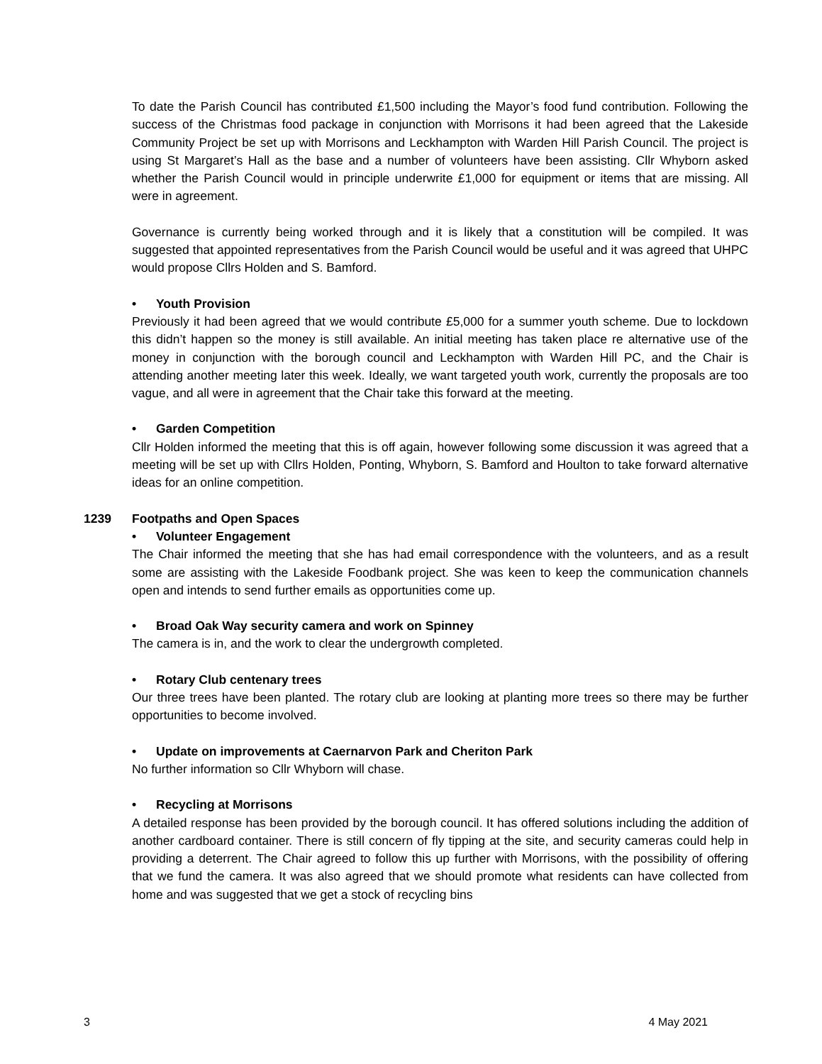To date the Parish Council has contributed £1,500 including the Mayor’s food fund contribution. Following the success of the Christmas food package in conjunction with Morrisons it had been agreed that the Lakeside Community Project be set up with Morrisons and Leckhampton with Warden Hill Parish Council. The project is using St Margaret’s Hall as the base and a number of volunteers have been assisting. Cllr Whyborn asked whether the Parish Council would in principle underwrite £1,000 for equipment or items that are missing. All were in agreement.
Governance is currently being worked through and it is likely that a constitution will be compiled. It was suggested that appointed representatives from the Parish Council would be useful and it was agreed that UHPC would propose Cllrs Holden and S. Bamford.
• Youth Provision
Previously it had been agreed that we would contribute £5,000 for a summer youth scheme. Due to lockdown this didn’t happen so the money is still available. An initial meeting has taken place re alternative use of the money in conjunction with the borough council and Leckhampton with Warden Hill PC, and the Chair is attending another meeting later this week. Ideally, we want targeted youth work, currently the proposals are too vague, and all were in agreement that the Chair take this forward at the meeting.
• Garden Competition
Cllr Holden informed the meeting that this is off again, however following some discussion it was agreed that a meeting will be set up with Cllrs Holden, Ponting, Whyborn, S. Bamford and Houlton to take forward alternative ideas for an online competition.
1239 Footpaths and Open Spaces
• Volunteer Engagement
The Chair informed the meeting that she has had email correspondence with the volunteers, and as a result some are assisting with the Lakeside Foodbank project. She was keen to keep the communication channels open and intends to send further emails as opportunities come up.
• Broad Oak Way security camera and work on Spinney
The camera is in, and the work to clear the undergrowth completed.
• Rotary Club centenary trees
Our three trees have been planted. The rotary club are looking at planting more trees so there may be further opportunities to become involved.
• Update on improvements at Caernarvon Park and Cheriton Park
No further information so Cllr Whyborn will chase.
• Recycling at Morrisons
A detailed response has been provided by the borough council. It has offered solutions including the addition of another cardboard container. There is still concern of fly tipping at the site, and security cameras could help in providing a deterrent. The Chair agreed to follow this up further with Morrisons, with the possibility of offering that we fund the camera. It was also agreed that we should promote what residents can have collected from home and was suggested that we get a stock of recycling bins
3 4 May 2021